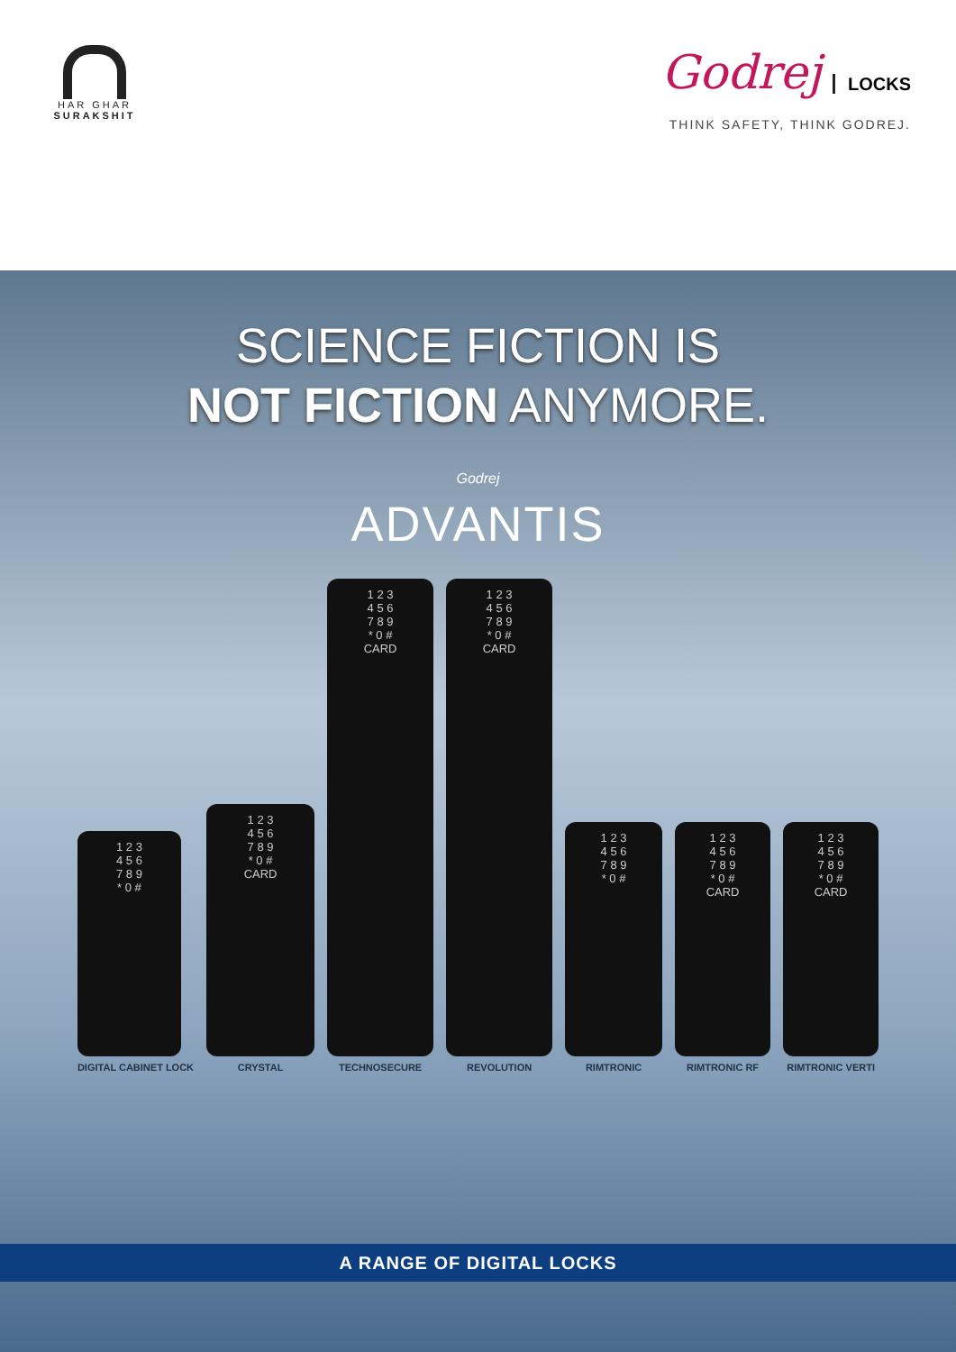HAR GHAR
SURAKSHIT
Godrej LOCKS
THINK SAFETY, THINK GODREJ.
SCIENCE FICTION IS
NOT FICTION ANYMORE.
Godrej
ADVANTIS
1 2 3
4 5 6
7 8 9
* 0 #
DIGITAL CABINET LOCK
1 2 3
4 5 6
7 8 9
* 0 #
CARD
CRYSTAL
1 2 3
4 5 6
7 8 9
* 0 #
CARD
TECHNOSECURE
1 2 3
4 5 6
7 8 9
* 0 #
CARD
REVOLUTION
1 2 3
4 5 6
7 8 9
* 0 #
RIMTRONIC
1 2 3
4 5 6
7 8 9
* 0 #
CARD
RIMTRONIC RF
1 2 3
4 5 6
7 8 9
* 0 #
CARD
RIMTRONIC VERTI
A RANGE OF DIGITAL LOCKS